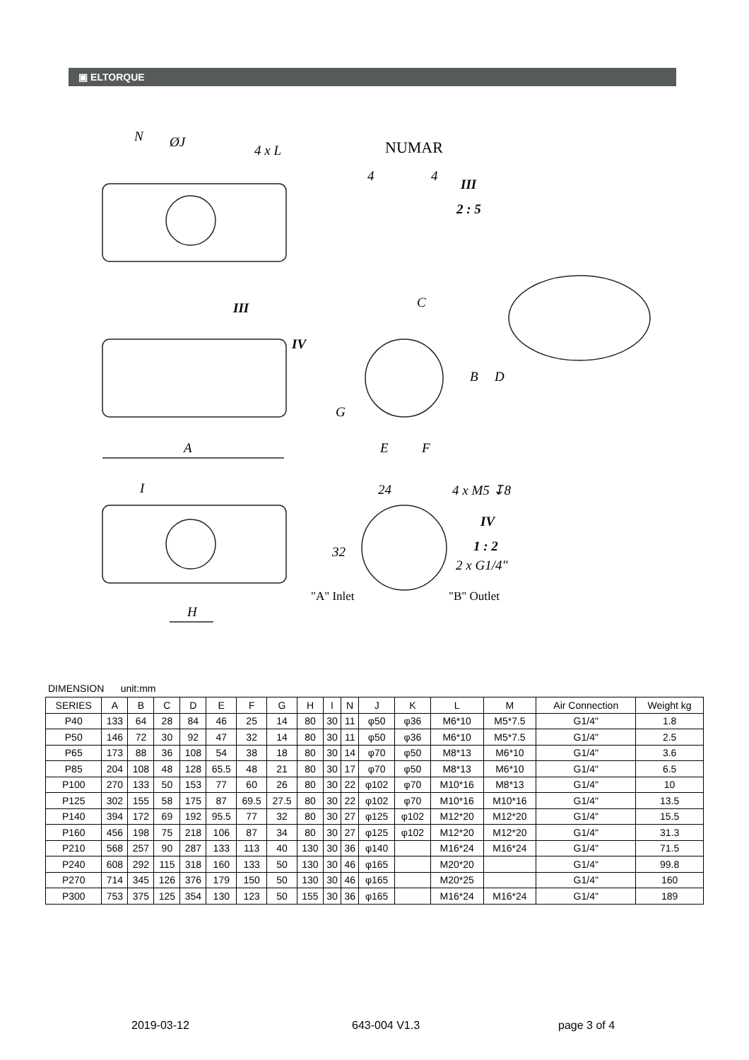▣ ELTORQUE
N ØJ
4 x L NUMAR
4 4
III
2 : 5
III
IV
C
B D
G
A E F
I 24 4 x M5 ↧8
IV
1 : 2
2 x G1/4"
32
"A" Inlet "B" Outlet
H
DIMENSION unit:mm
| SERIES | A | B | C | D | E | F | G | H | I | N | J | K | L | M | Air Connection | Weight kg |
| --- | --- | --- | --- | --- | --- | --- | --- | --- | --- | --- | --- | --- | --- | --- | --- | --- |
| P40 | 133 | 64 | 28 | 84 | 46 | 25 | 14 | 80 | 30 | 11 | φ50 | φ36 | M6*10 | M5*7.5 | G1/4" | 1.8 |
| P50 | 146 | 72 | 30 | 92 | 47 | 32 | 14 | 80 | 30 | 11 | φ50 | φ36 | M6*10 | M5*7.5 | G1/4" | 2.5 |
| P65 | 173 | 88 | 36 | 108 | 54 | 38 | 18 | 80 | 30 | 14 | φ70 | φ50 | M8*13 | M6*10 | G1/4" | 3.6 |
| P85 | 204 | 108 | 48 | 128 | 65.5 | 48 | 21 | 80 | 30 | 17 | φ70 | φ50 | M8*13 | M6*10 | G1/4" | 6.5 |
| P100 | 270 | 133 | 50 | 153 | 77 | 60 | 26 | 80 | 30 | 22 | φ102 | φ70 | M10*16 | M8*13 | G1/4" | 10 |
| P125 | 302 | 155 | 58 | 175 | 87 | 69.5 | 27.5 | 80 | 30 | 22 | φ102 | φ70 | M10*16 | M10*16 | G1/4" | 13.5 |
| P140 | 394 | 172 | 69 | 192 | 95.5 | 77 | 32 | 80 | 30 | 27 | φ125 | φ102 | M12*20 | M12*20 | G1/4" | 15.5 |
| P160 | 456 | 198 | 75 | 218 | 106 | 87 | 34 | 80 | 30 | 27 | φ125 | φ102 | M12*20 | M12*20 | G1/4" | 31.3 |
| P210 | 568 | 257 | 90 | 287 | 133 | 113 | 40 | 130 | 30 | 36 | φ140 | | M16*24 | M16*24 | G1/4" | 71.5 |
| P240 | 608 | 292 | 115 | 318 | 160 | 133 | 50 | 130 | 30 | 46 | φ165 | | M20*20 | | G1/4" | 99.8 |
| P270 | 714 | 345 | 126 | 376 | 179 | 150 | 50 | 130 | 30 | 46 | φ165 | | M20*25 | | G1/4" | 160 |
| P300 | 753 | 375 | 125 | 354 | 130 | 123 | 50 | 155 | 30 | 36 | φ165 | | M16*24 | M16*24 | G1/4" | 189 |
2019-03-12 643-004 V1.3 page 3 of 4